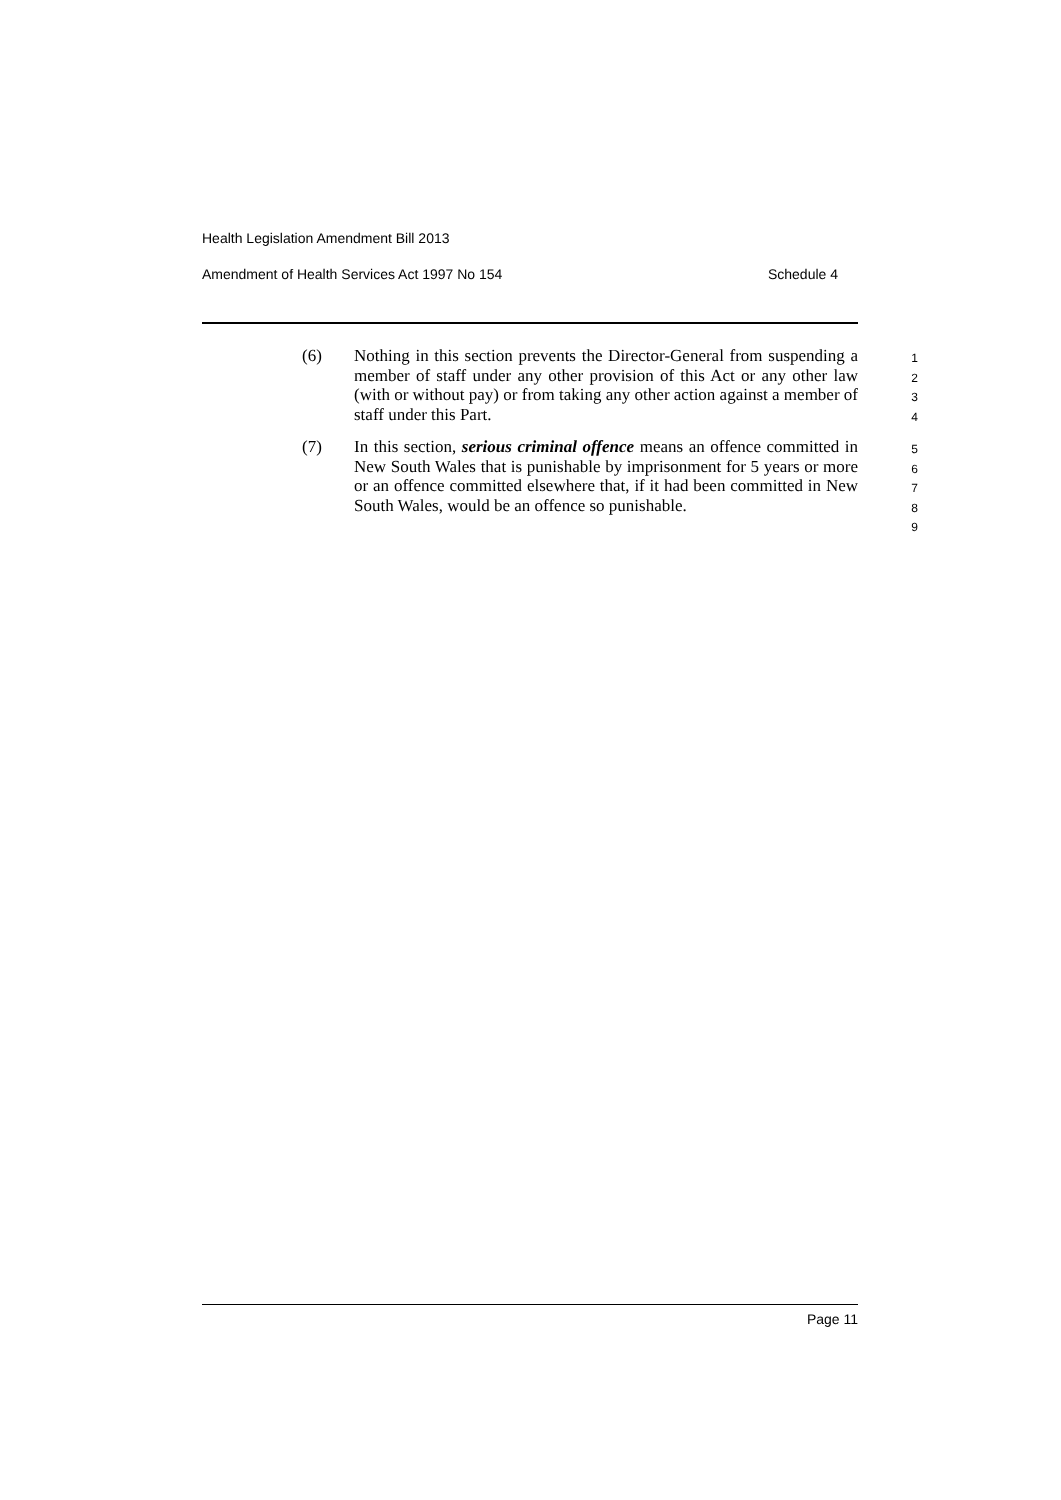Health Legislation Amendment Bill 2013
Amendment of Health Services Act 1997 No 154 Schedule 4
(6) Nothing in this section prevents the Director-General from suspending a member of staff under any other provision of this Act or any other law (with or without pay) or from taking any other action against a member of staff under this Part.
1
2
3
4
(7) In this section, serious criminal offence means an offence committed in New South Wales that is punishable by imprisonment for 5 years or more or an offence committed elsewhere that, if it had been committed in New South Wales, would be an offence so punishable.
5
6
7
8
9
Page 11